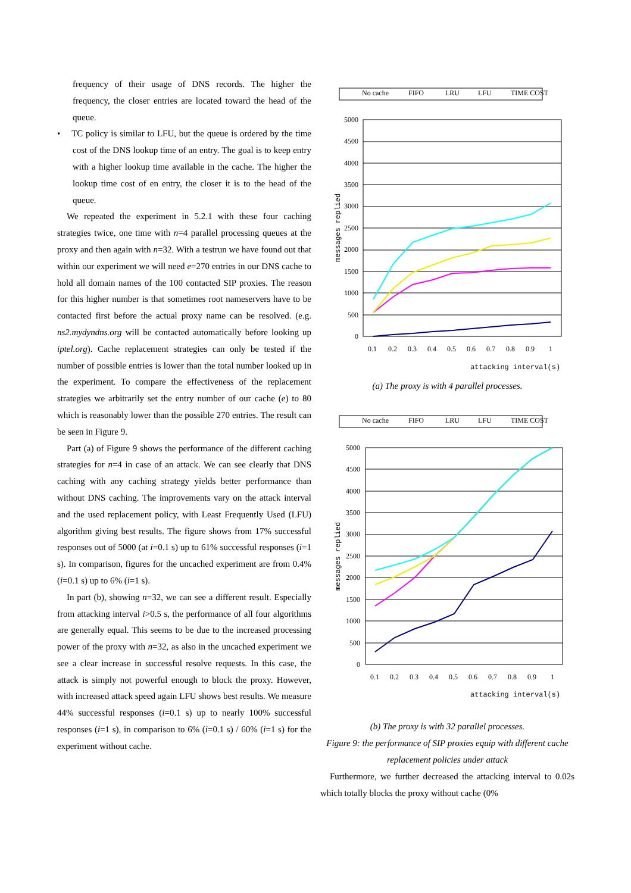frequency of their usage of DNS records. The higher the frequency, the closer entries are located toward the head of the queue.
• TC policy is similar to LFU, but the queue is ordered by the time cost of the DNS lookup time of an entry. The goal is to keep entry with a higher lookup time available in the cache. The higher the lookup time cost of en entry, the closer it is to the head of the queue.
We repeated the experiment in 5.2.1 with these four caching strategies twice, one time with n=4 parallel processing queues at the proxy and then again with n=32. With a testrun we have found out that within our experiment we will need e=270 entries in our DNS cache to hold all domain names of the 100 contacted SIP proxies. The reason for this higher number is that sometimes root nameservers have to be contacted first before the actual proxy name can be resolved. (e.g. ns2.mydyndns.org will be contacted automatically before looking up iptel.org). Cache replacement strategies can only be tested if the number of possible entries is lower than the total number looked up in the experiment. To compare the effectiveness of the replacement strategies we arbitrarily set the entry number of our cache (e) to 80 which is reasonably lower than the possible 270 entries. The result can be seen in Figure 9.
Part (a) of Figure 9 shows the performance of the different caching strategies for n=4 in case of an attack. We can see clearly that DNS caching with any caching strategy yields better performance than without DNS caching. The improvements vary on the attack interval and the used replacement policy, with Least Frequently Used (LFU) algorithm giving best results. The figure shows from 17% successful responses out of 5000 (at i=0.1 s) up to 61% successful responses (i=1 s). In comparison, figures for the uncached experiment are from 0.4% (i=0.1 s) up to 6% (i=1 s).
In part (b), showing n=32, we can see a different result. Especially from attacking interval i>0.5 s, the performance of all four algorithms are generally equal. This seems to be due to the increased processing power of the proxy with n=32, as also in the uncached experiment we see a clear increase in successful resolve requests. In this case, the attack is simply not powerful enough to block the proxy. However, with increased attack speed again LFU shows best results. We measure 44% successful responses (i=0.1 s) up to nearly 100% successful responses (i=1 s), in comparison to 6% (i=0.1 s) / 60% (i=1 s) for the experiment without cache.
No cache
FIFO
LRU
LFU
TIME COST
5000
4500
4000
3500
3000
2500
2000
1500
1000
500
0
0.1
0.2
0.3
0.4
0.5
0.6
0.7
0.8
0.9
1
attacking interval(s)
messages replied
(a) The proxy is with 4 parallel processes.
No cache
FIFO
LRU
LFU
TIME COST
5000
4500
4000
3500
3000
2500
2000
1500
1000
500
0
0.1
0.2
0.3
0.4
0.5
0.6
0.7
0.8
0.9
1
attacking interval(s)
messages replied
(b) The proxy is with 32 parallel processes.
Figure 9: the performance of SIP proxies equip with different cache replacement policies under attack
Furthermore, we further decreased the attacking interval to 0.02s which totally blocks the proxy without cache (0%